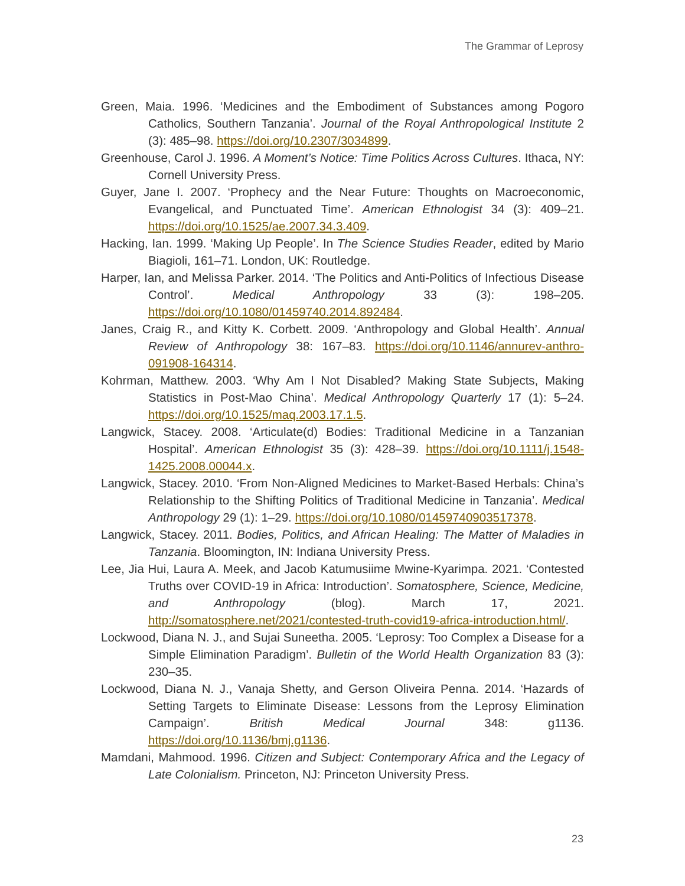The Grammar of Leprosy
Green, Maia. 1996. ‘Medicines and the Embodiment of Substances among Pogoro Catholics, Southern Tanzania’. Journal of the Royal Anthropological Institute 2 (3): 485–98. https://doi.org/10.2307/3034899.
Greenhouse, Carol J. 1996. A Moment’s Notice: Time Politics Across Cultures. Ithaca, NY: Cornell University Press.
Guyer, Jane I. 2007. ‘Prophecy and the Near Future: Thoughts on Macroeconomic, Evangelical, and Punctuated Time’. American Ethnologist 34 (3): 409–21. https://doi.org/10.1525/ae.2007.34.3.409.
Hacking, Ian. 1999. ‘Making Up People’. In The Science Studies Reader, edited by Mario Biagioli, 161–71. London, UK: Routledge.
Harper, Ian, and Melissa Parker. 2014. ‘The Politics and Anti-Politics of Infectious Disease Control’. Medical Anthropology 33 (3): 198–205. https://doi.org/10.1080/01459740.2014.892484.
Janes, Craig R., and Kitty K. Corbett. 2009. ‘Anthropology and Global Health’. Annual Review of Anthropology 38: 167–83. https://doi.org/10.1146/annurev-anthro-091908-164314.
Kohrman, Matthew. 2003. ‘Why Am I Not Disabled? Making State Subjects, Making Statistics in Post-Mao China’. Medical Anthropology Quarterly 17 (1): 5–24. https://doi.org/10.1525/maq.2003.17.1.5.
Langwick, Stacey. 2008. ‘Articulate(d) Bodies: Traditional Medicine in a Tanzanian Hospital’. American Ethnologist 35 (3): 428–39. https://doi.org/10.1111/j.1548-1425.2008.00044.x.
Langwick, Stacey. 2010. ‘From Non-Aligned Medicines to Market-Based Herbals: China’s Relationship to the Shifting Politics of Traditional Medicine in Tanzania’. Medical Anthropology 29 (1): 1–29. https://doi.org/10.1080/01459740903517378.
Langwick, Stacey. 2011. Bodies, Politics, and African Healing: The Matter of Maladies in Tanzania. Bloomington, IN: Indiana University Press.
Lee, Jia Hui, Laura A. Meek, and Jacob Katumusiime Mwine-Kyarimpa. 2021. ‘Contested Truths over COVID-19 in Africa: Introduction’. Somatosphere, Science, Medicine, and Anthropology (blog). March 17, 2021. http://somatosphere.net/2021/contested-truth-covid19-africa-introduction.html/.
Lockwood, Diana N. J., and Sujai Suneetha. 2005. ‘Leprosy: Too Complex a Disease for a Simple Elimination Paradigm’. Bulletin of the World Health Organization 83 (3): 230–35.
Lockwood, Diana N. J., Vanaja Shetty, and Gerson Oliveira Penna. 2014. ‘Hazards of Setting Targets to Eliminate Disease: Lessons from the Leprosy Elimination Campaign’. British Medical Journal 348: g1136. https://doi.org/10.1136/bmj.g1136.
Mamdani, Mahmood. 1996. Citizen and Subject: Contemporary Africa and the Legacy of Late Colonialism. Princeton, NJ: Princeton University Press.
23